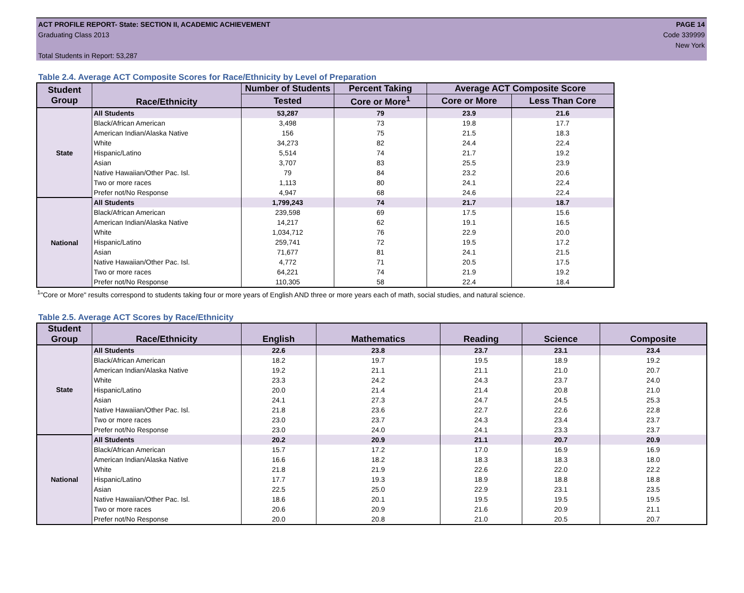PAGE 14
Code 339999
New York
ACT PROFILE REPORT- State: SECTION II, ACADEMIC ACHIEVEMENT
Graduating Class 2013
Total Students in Report: 53,287
Table 2.4. Average ACT Composite Scores for Race/Ethnicity by Level of Preparation
| Student Group | Race/Ethnicity | Number of Students | Percent Taking | Average ACT Composite Score | |
| --- | --- | --- | --- | --- | --- |
| | | Tested | Core or More<sup>1</sup> | Core or More | Less Than Core |
| State | All Students | 53,287 | 79 | 23.9 | 21.6 |
| | Black/African American | 3,498 | 73 | 19.8 | 17.7 |
| | American Indian/Alaska Native | 156 | 75 | 21.5 | 18.3 |
| | White | 34,273 | 82 | 24.4 | 22.4 |
| | Hispanic/Latino | 5,514 | 74 | 21.7 | 19.2 |
| | Asian | 3,707 | 83 | 25.5 | 23.9 |
| | Native Hawaiian/Other Pac. Isl. | 79 | 84 | 23.2 | 20.6 |
| | Two or more races | 1,113 | 80 | 24.1 | 22.4 |
| | Prefer not/No Response | 4,947 | 68 | 24.6 | 22.4 |
| National | All Students | 1,799,243 | 74 | 21.7 | 18.7 |
| | Black/African American | 239,598 | 69 | 17.5 | 15.6 |
| | American Indian/Alaska Native | 14,217 | 62 | 19.1 | 16.5 |
| | White | 1,034,712 | 76 | 22.9 | 20.0 |
| | Hispanic/Latino | 259,741 | 72 | 19.5 | 17.2 |
| | Asian | 71,677 | 81 | 24.1 | 21.5 |
| | Native Hawaiian/Other Pac. Isl. | 4,772 | 71 | 20.5 | 17.5 |
| | Two or more races | 64,221 | 74 | 21.9 | 19.2 |
| | Prefer not/No Response | 110,305 | 58 | 22.4 | 18.4 |
<sup>1</sup> "Core or More" results correspond to students taking four or more years of English AND three or more years each of math, social studies, and natural science.
Table 2.5. Average ACT Scores by Race/Ethnicity
| Student Group | Race/Ethnicity | English | Mathematics | Reading | Science | Composite |
| --- | --- | --- | --- | --- | --- | --- |
| State | All Students | 22.6 | 23.8 | 23.7 | 23.1 | 23.4 |
| | Black/African American | 18.2 | 19.7 | 19.5 | 18.9 | 19.2 |
| | American Indian/Alaska Native | 19.2 | 21.1 | 21.1 | 21.0 | 20.7 |
| | White | 23.3 | 24.2 | 24.3 | 23.7 | 24.0 |
| | Hispanic/Latino | 20.0 | 21.4 | 21.4 | 20.8 | 21.0 |
| | Asian | 24.1 | 27.3 | 24.7 | 24.5 | 25.3 |
| | Native Hawaiian/Other Pac. Isl. | 21.8 | 23.6 | 22.7 | 22.6 | 22.8 |
| | Two or more races | 23.0 | 23.7 | 24.3 | 23.4 | 23.7 |
| | Prefer not/No Response | 23.0 | 24.0 | 24.1 | 23.3 | 23.7 |
| National | All Students | 20.2 | 20.9 | 21.1 | 20.7 | 20.9 |
| | Black/African American | 15.7 | 17.2 | 17.0 | 16.9 | 16.9 |
| | American Indian/Alaska Native | 16.6 | 18.2 | 18.3 | 18.3 | 18.0 |
| | White | 21.8 | 21.9 | 22.6 | 22.0 | 22.2 |
| | Hispanic/Latino | 17.7 | 19.3 | 18.9 | 18.8 | 18.8 |
| | Asian | 22.5 | 25.0 | 22.9 | 23.1 | 23.5 |
| | Native Hawaiian/Other Pac. Isl. | 18.6 | 20.1 | 19.5 | 19.5 | 19.5 |
| | Two or more races | 20.6 | 20.9 | 21.6 | 20.9 | 21.1 |
| | Prefer not/No Response | 20.0 | 20.8 | 21.0 | 20.5 | 20.7 |